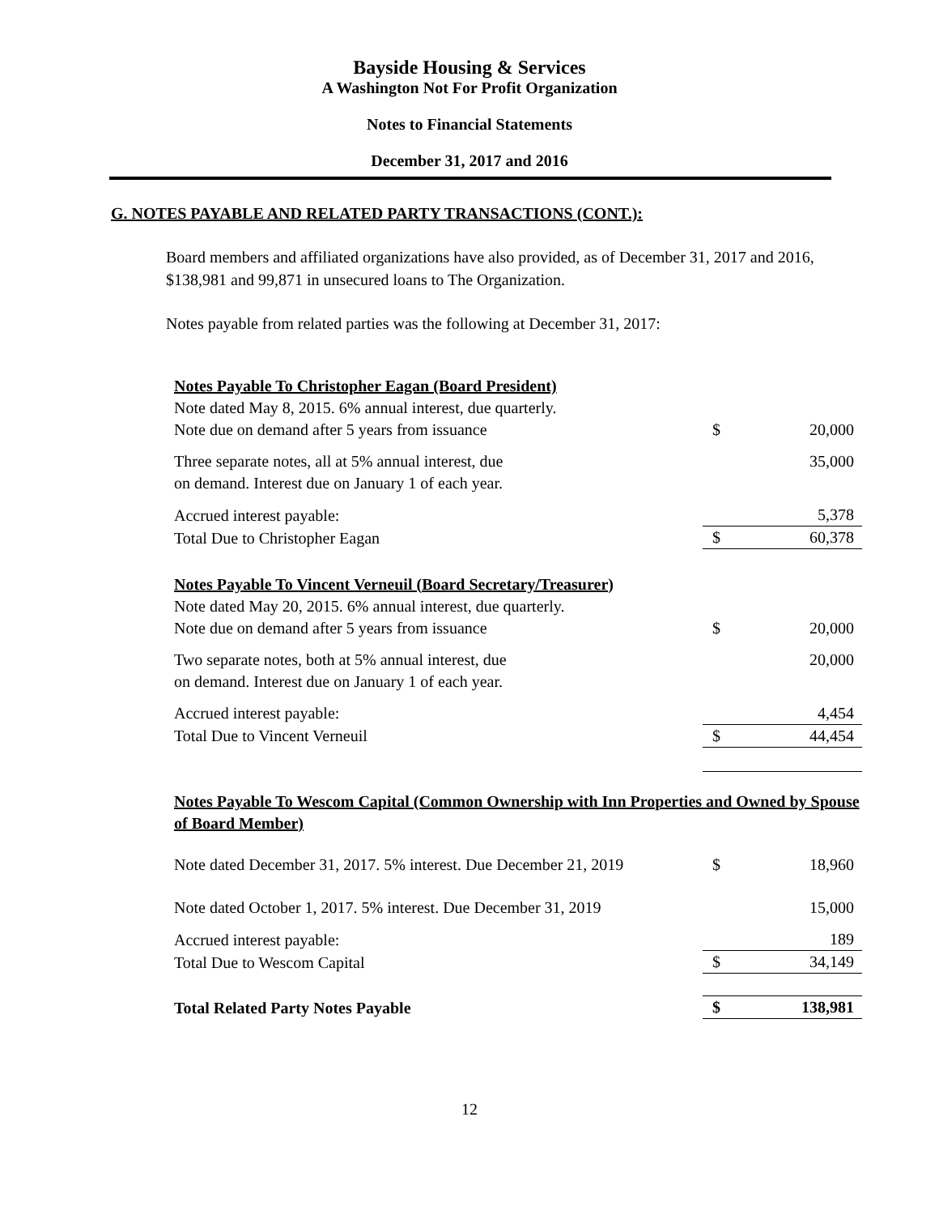Bayside Housing & Services
A Washington Not For Profit Organization
Notes to Financial Statements
December 31, 2017 and 2016
G. NOTES PAYABLE AND RELATED PARTY TRANSACTIONS (CONT.):
Board members and affiliated organizations have also provided, as of December 31, 2017 and 2016, $138,981 and 99,871 in unsecured loans to The Organization.
Notes payable from related parties was the following at December 31, 2017:
| Notes Payable To Christopher Eagan (Board President) | | |
| Note dated May 8, 2015. 6% annual interest, due quarterly. | | |
| Note due on demand after 5 years from issuance | $ | 20,000 |
| Three separate notes, all at 5% annual interest, due | | 35,000 |
| on demand. Interest due on January 1 of each year. | | |
| Accrued interest payable: | | 5,378 |
| Total Due to Christopher Eagan | $ | 60,378 |
| Notes Payable To Vincent Verneuil (Board Secretary/Treasurer) | | |
| Note dated May 20, 2015. 6% annual interest, due quarterly. | | |
| Note due on demand after 5 years from issuance | $ | 20,000 |
| Two separate notes, both at 5% annual interest, due | | 20,000 |
| on demand. Interest due on January 1 of each year. | | |
| Accrued interest payable: | | 4,454 |
| Total Due to Vincent Verneuil | $ | 44,454 |
| Notes Payable To Wescom Capital (Common Ownership with Inn Properties and Owned by Spouse of Board Member) | | |
| Note dated December 31, 2017. 5% interest. Due December 21, 2019 | $ | 18,960 |
| Note dated October 1, 2017. 5% interest. Due December 31, 2019 | | 15,000 |
| Accrued interest payable: | | 189 |
| Total Due to Wescom Capital | $ | 34,149 |
| Total Related Party Notes Payable | $ | 138,981 |
12